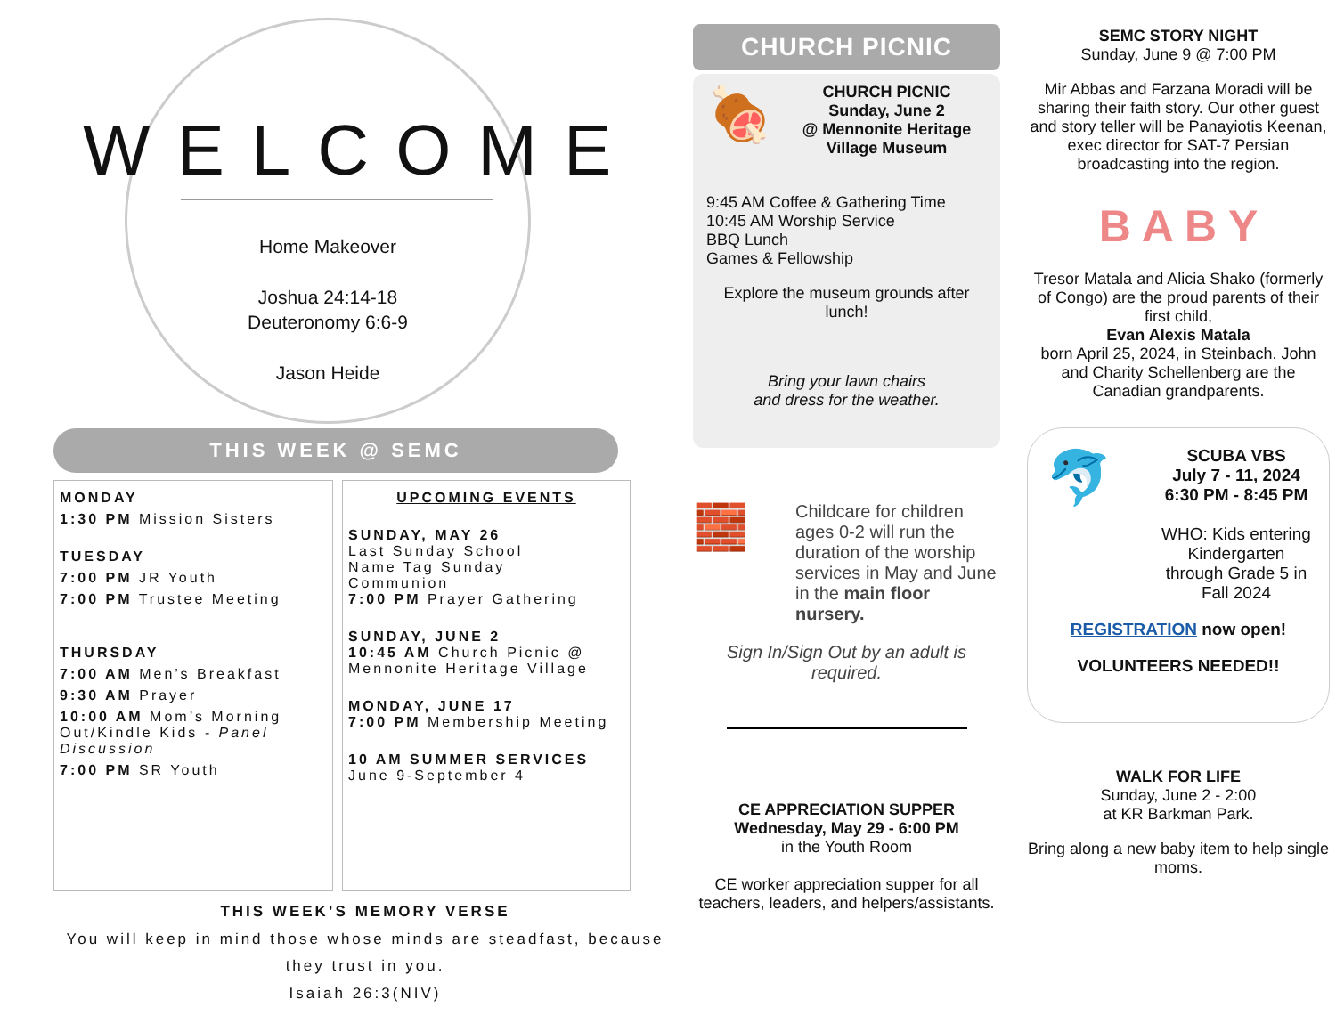WELCOME
Home Makeover
Joshua 24:14-18
Deuteronomy 6:6-9
Jason Heide
THIS WEEK @ SEMC
MONDAY
1:30 PM Mission Sisters
TUESDAY
7:00 PM JR Youth
7:00 PM Trustee Meeting
THURSDAY
7:00 AM Men’s Breakfast
9:30 AM Prayer
10:00 AM Mom’s Morning Out/Kindle Kids - Panel Discussion
7:00 PM SR Youth
UPCOMING EVENTS
SUNDAY, MAY 26
Last Sunday School
Name Tag Sunday
Communion
7:00 PM Prayer Gathering
SUNDAY, JUNE 2
10:45 AM Church Picnic @ Mennonite Heritage Village
MONDAY, JUNE 17
7:00 PM Membership Meeting
10 AM SUMMER SERVICES
June 9-September 4
THIS WEEK’S MEMORY VERSE
You will keep in mind those whose minds are steadfast, because they trust in you.
Isaiah 26:3(NIV)
CHURCH PICNIC
🍖
CHURCH PICNIC
Sunday, June 2
@ Mennonite Heritage Village Museum
9:45 AM Coffee & Gathering Time
10:45 AM Worship Service
BBQ Lunch
Games & Fellowship
Explore the museum grounds after lunch!
Bring your lawn chairs
and dress for the weather.
🧱
Childcare for children ages 0-2 will run the duration of the worship services in May and June in the main floor nursery.
Sign In/Sign Out by an adult is required.
CE APPRECIATION SUPPER
Wednesday, May 29 - 6:00 PM
in the Youth Room
CE worker appreciation supper for all teachers, leaders, and helpers/assistants.
SEMC STORY NIGHT
Sunday, June 9 @ 7:00 PM
Mir Abbas and Farzana Moradi will be sharing their faith story. Our other guest and story teller will be Panayiotis Keenan, exec director for SAT-7 Persian broadcasting into the region.
B A B Y
Tresor Matala and Alicia Shako (formerly of Congo) are the proud parents of their first child,
Evan Alexis Matala
born April 25, 2024, in Steinbach. John and Charity Schellenberg are the Canadian grandparents.
🐬
SCUBA VBS
July 7 - 11, 2024
6:30 PM - 8:45 PM
WHO: Kids entering Kindergarten through Grade 5 in Fall 2024
REGISTRATION now open!
VOLUNTEERS NEEDED!!
WALK FOR LIFE
Sunday, June 2 - 2:00
at KR Barkman Park.
Bring along a new baby item to help single moms.